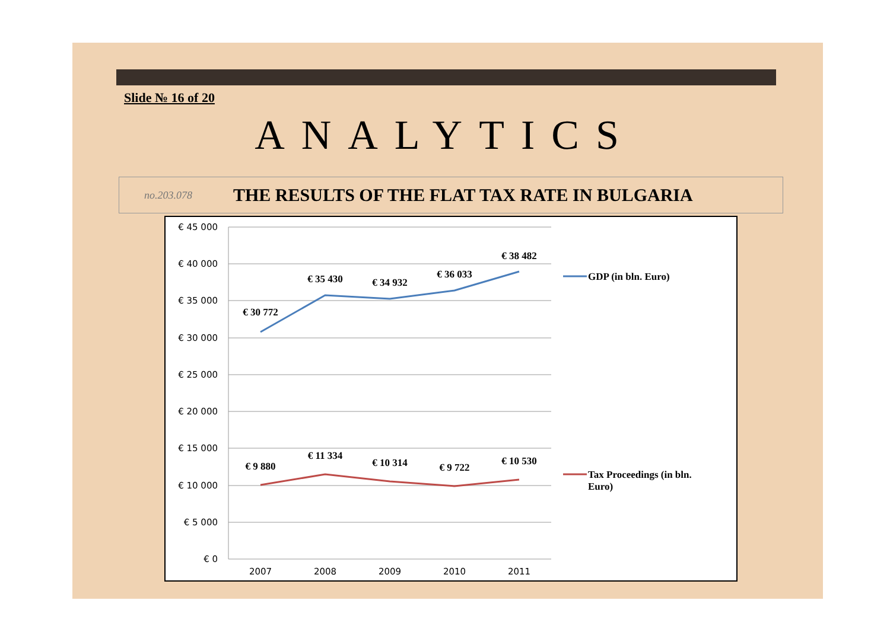Slide № 16 of 20
ANALYTICS
no.203.078 THE RESULTS OF THE FLAT TAX RATE IN BULGARIA
€ 45 000
€ 40 000
€ 35 000
€ 30 000
€ 25 000
€ 20 000
€ 15 000
€ 10 000
€ 5 000
€ 0
2007
2008
2009
2010
2011
€ 30 772
€ 35 430
€ 34 932
€ 36 033
€ 38 482
€ 9 880
€ 11 334
€ 10 314
€ 9 722
€ 10 530
GDP (in bln. Euro)
Tax Proceedings (in bln.
Euro)